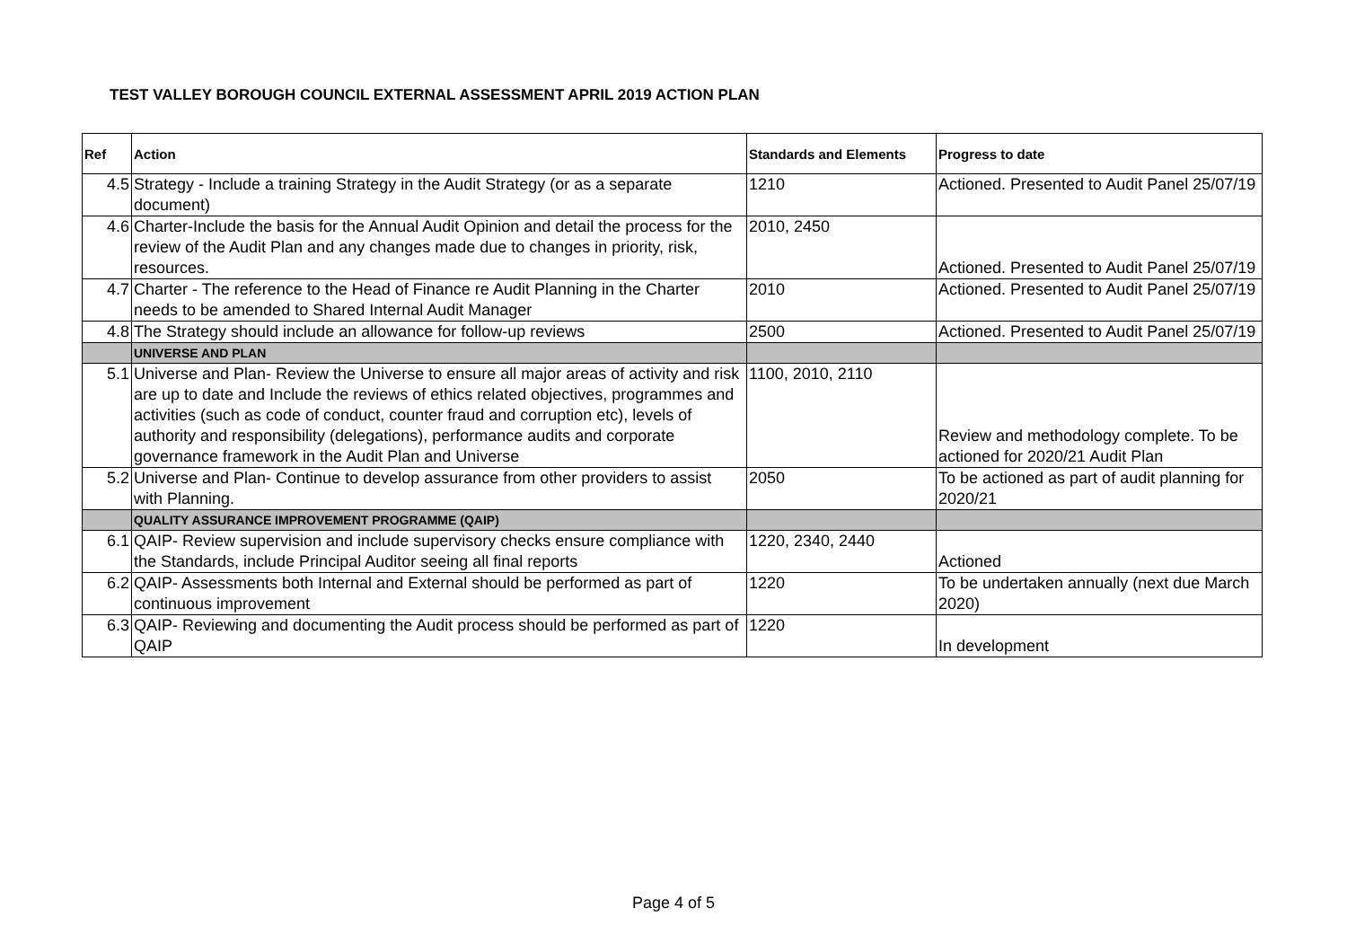TEST VALLEY BOROUGH COUNCIL EXTERNAL ASSESSMENT APRIL 2019 ACTION PLAN
| Ref | Action | Standards and Elements | Progress to date |
| --- | --- | --- | --- |
| 4.5 | Strategy - Include a training Strategy in the Audit Strategy (or as a separate document) | 1210 | Actioned. Presented to Audit Panel 25/07/19 |
| 4.6 | Charter-Include the basis for the Annual Audit Opinion and detail the process for the review of the Audit Plan and any changes made due to changes in priority, risk, resources. | 2010, 2450 | Actioned. Presented to Audit Panel 25/07/19 |
| 4.7 | Charter - The reference to the Head of Finance re Audit Planning in the Charter needs to be amended to Shared Internal Audit Manager | 2010 | Actioned. Presented to Audit Panel 25/07/19 |
| 4.8 | The Strategy should include an allowance for follow-up reviews | 2500 | Actioned. Presented to Audit Panel 25/07/19 |
| | UNIVERSE AND PLAN | | |
| 5.1 | Universe and Plan- Review the Universe to ensure all major areas of activity and risk are up to date and Include the reviews of ethics related objectives, programmes and activities (such as code of conduct, counter fraud and corruption etc), levels of authority and responsibility (delegations), performance audits and corporate governance framework in the Audit Plan and Universe | 1100, 2010, 2110 | Review and methodology complete. To be actioned for 2020/21 Audit Plan |
| 5.2 | Universe and Plan- Continue to develop assurance from other providers to assist with Planning. | 2050 | To be actioned as part of audit planning for 2020/21 |
| | QUALITY ASSURANCE IMPROVEMENT PROGRAMME (QAIP) | | |
| 6.1 | QAIP- Review supervision and include supervisory checks ensure compliance with the Standards, include Principal Auditor seeing all final reports | 1220, 2340, 2440 | Actioned |
| 6.2 | QAIP- Assessments both Internal and External should be performed as part of continuous improvement | 1220 | To be undertaken annually (next due March 2020) |
| 6.3 | QAIP- Reviewing and documenting the Audit process should be performed as part of QAIP | 1220 | In development |
Page 4 of 5